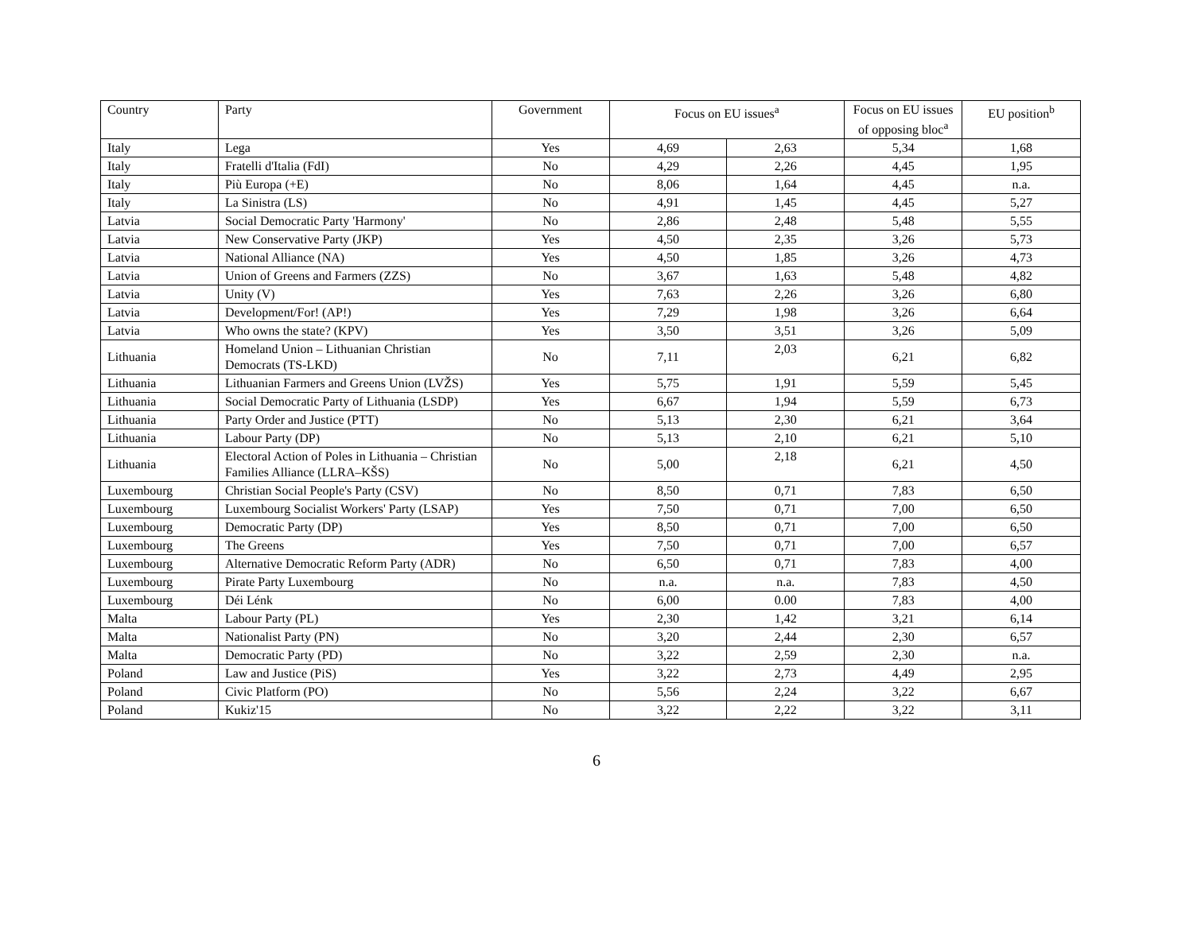| Country | Party | Government | Focus on EU issues<sup>a</sup> | | Focus on EU issues of opposing bloc<sup>a</sup> | EU position<sup>b</sup> |
| --- | --- | --- | --- | --- | --- | --- |
| Italy | Lega | Yes | 4,69 | 2,63 | 5,34 | 1,68 |
| Italy | Fratelli d'Italia (FdI) | No | 4,29 | 2,26 | 4,45 | 1,95 |
| Italy | Più Europa (+E) | No | 8,06 | 1,64 | 4,45 | n.a. |
| Italy | La Sinistra (LS) | No | 4,91 | 1,45 | 4,45 | 5,27 |
| Latvia | Social Democratic Party 'Harmony' | No | 2,86 | 2,48 | 5,48 | 5,55 |
| Latvia | New Conservative Party (JKP) | Yes | 4,50 | 2,35 | 3,26 | 5,73 |
| Latvia | National Alliance (NA) | Yes | 4,50 | 1,85 | 3,26 | 4,73 |
| Latvia | Union of Greens and Farmers (ZZS) | No | 3,67 | 1,63 | 5,48 | 4,82 |
| Latvia | Unity (V) | Yes | 7,63 | 2,26 | 3,26 | 6,80 |
| Latvia | Development/For! (AP!) | Yes | 7,29 | 1,98 | 3,26 | 6,64 |
| Latvia | Who owns the state? (KPV) | Yes | 3,50 | 3,51 | 3,26 | 5,09 |
| Lithuania | Homeland Union – Lithuanian Christian Democrats (TS-LKD) | No | 7,11 | 2,03 | 6,21 | 6,82 |
| Lithuania | Lithuanian Farmers and Greens Union (LVŽS) | Yes | 5,75 | 1,91 | 5,59 | 5,45 |
| Lithuania | Social Democratic Party of Lithuania (LSDP) | Yes | 6,67 | 1,94 | 5,59 | 6,73 |
| Lithuania | Party Order and Justice (PTT) | No | 5,13 | 2,30 | 6,21 | 3,64 |
| Lithuania | Labour Party (DP) | No | 5,13 | 2,10 | 6,21 | 5,10 |
| Lithuania | Electoral Action of Poles in Lithuania – Christian Families Alliance (LLRA–KŠS) | No | 5,00 | 2,18 | 6,21 | 4,50 |
| Luxembourg | Christian Social People's Party (CSV) | No | 8,50 | 0,71 | 7,83 | 6,50 |
| Luxembourg | Luxembourg Socialist Workers' Party (LSAP) | Yes | 7,50 | 0,71 | 7,00 | 6,50 |
| Luxembourg | Democratic Party (DP) | Yes | 8,50 | 0,71 | 7,00 | 6,50 |
| Luxembourg | The Greens | Yes | 7,50 | 0,71 | 7,00 | 6,57 |
| Luxembourg | Alternative Democratic Reform Party (ADR) | No | 6,50 | 0,71 | 7,83 | 4,00 |
| Luxembourg | Pirate Party Luxembourg | No | n.a. | n.a. | 7,83 | 4,50 |
| Luxembourg | Déi Lénk | No | 6,00 | 0.00 | 7,83 | 4,00 |
| Malta | Labour Party (PL) | Yes | 2,30 | 1,42 | 3,21 | 6,14 |
| Malta | Nationalist Party (PN) | No | 3,20 | 2,44 | 2,30 | 6,57 |
| Malta | Democratic Party (PD) | No | 3,22 | 2,59 | 2,30 | n.a. |
| Poland | Law and Justice (PiS) | Yes | 3,22 | 2,73 | 4,49 | 2,95 |
| Poland | Civic Platform (PO) | No | 5,56 | 2,24 | 3,22 | 6,67 |
| Poland | Kukiz'15 | No | 3,22 | 2,22 | 3,22 | 3,11 |
6